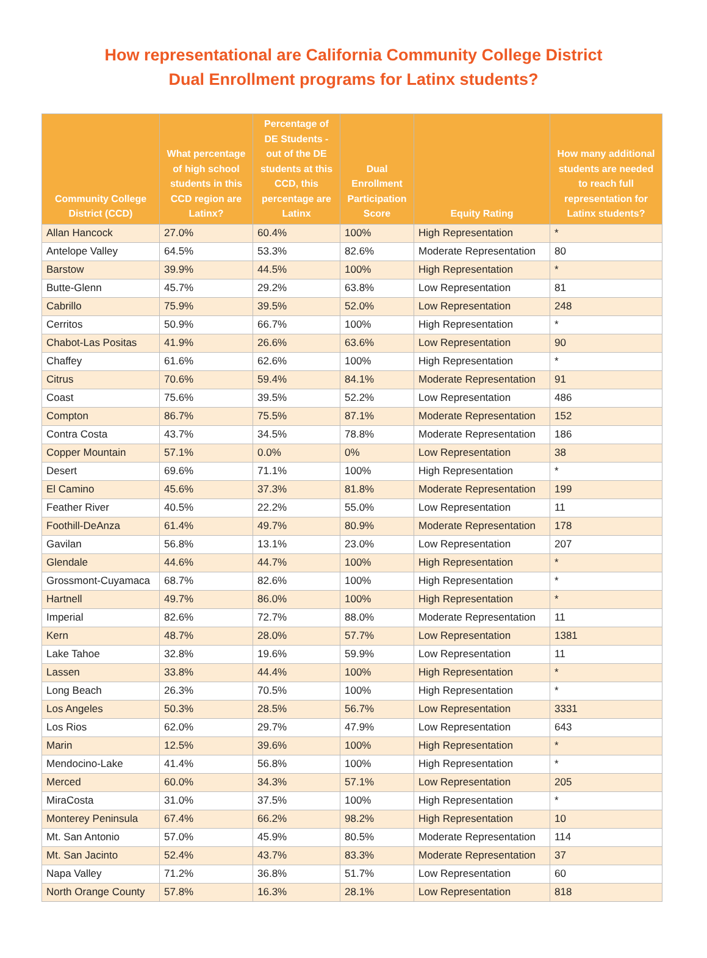How representational are California Community College District
Dual Enrollment programs for Latinx students?
| Community College District (CCD) | What percentage of high school students in this CCD region are Latinx? | Percentage of DE Students - out of the DE students at this CCD, this percentage are Latinx | Dual Enrollment Participation Score | Equity Rating | How many additional students are needed to reach full representation for Latinx students? |
| --- | --- | --- | --- | --- | --- |
| Allan Hancock | 27.0% | 60.4% | 100% | High Representation | * |
| Antelope Valley | 64.5% | 53.3% | 82.6% | Moderate Representation | 80 |
| Barstow | 39.9% | 44.5% | 100% | High Representation | * |
| Butte-Glenn | 45.7% | 29.2% | 63.8% | Low Representation | 81 |
| Cabrillo | 75.9% | 39.5% | 52.0% | Low Representation | 248 |
| Cerritos | 50.9% | 66.7% | 100% | High Representation | * |
| Chabot-Las Positas | 41.9% | 26.6% | 63.6% | Low Representation | 90 |
| Chaffey | 61.6% | 62.6% | 100% | High Representation | * |
| Citrus | 70.6% | 59.4% | 84.1% | Moderate Representation | 91 |
| Coast | 75.6% | 39.5% | 52.2% | Low Representation | 486 |
| Compton | 86.7% | 75.5% | 87.1% | Moderate Representation | 152 |
| Contra Costa | 43.7% | 34.5% | 78.8% | Moderate Representation | 186 |
| Copper Mountain | 57.1% | 0.0% | 0% | Low Representation | 38 |
| Desert | 69.6% | 71.1% | 100% | High Representation | * |
| El Camino | 45.6% | 37.3% | 81.8% | Moderate Representation | 199 |
| Feather River | 40.5% | 22.2% | 55.0% | Low Representation | 11 |
| Foothill-DeAnza | 61.4% | 49.7% | 80.9% | Moderate Representation | 178 |
| Gavilan | 56.8% | 13.1% | 23.0% | Low Representation | 207 |
| Glendale | 44.6% | 44.7% | 100% | High Representation | * |
| Grossmont-Cuyamaca | 68.7% | 82.6% | 100% | High Representation | * |
| Hartnell | 49.7% | 86.0% | 100% | High Representation | * |
| Imperial | 82.6% | 72.7% | 88.0% | Moderate Representation | 11 |
| Kern | 48.7% | 28.0% | 57.7% | Low Representation | 1381 |
| Lake Tahoe | 32.8% | 19.6% | 59.9% | Low Representation | 11 |
| Lassen | 33.8% | 44.4% | 100% | High Representation | * |
| Long Beach | 26.3% | 70.5% | 100% | High Representation | * |
| Los Angeles | 50.3% | 28.5% | 56.7% | Low Representation | 3331 |
| Los Rios | 62.0% | 29.7% | 47.9% | Low Representation | 643 |
| Marin | 12.5% | 39.6% | 100% | High Representation | * |
| Mendocino-Lake | 41.4% | 56.8% | 100% | High Representation | * |
| Merced | 60.0% | 34.3% | 57.1% | Low Representation | 205 |
| MiraCosta | 31.0% | 37.5% | 100% | High Representation | * |
| Monterey Peninsula | 67.4% | 66.2% | 98.2% | High Representation | 10 |
| Mt. San Antonio | 57.0% | 45.9% | 80.5% | Moderate Representation | 114 |
| Mt. San Jacinto | 52.4% | 43.7% | 83.3% | Moderate Representation | 37 |
| Napa Valley | 71.2% | 36.8% | 51.7% | Low Representation | 60 |
| North Orange County | 57.8% | 16.3% | 28.1% | Low Representation | 818 |